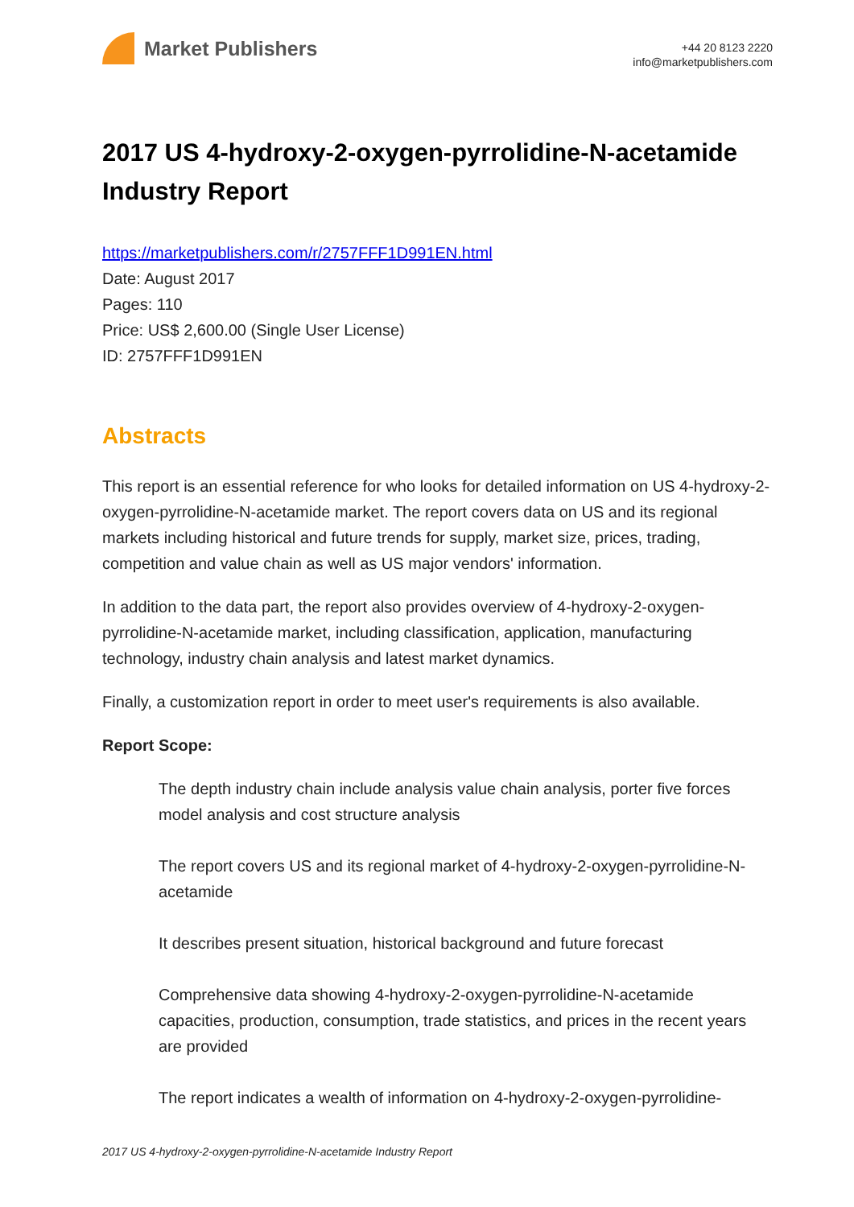Market Publishers
+44 20 8123 2220
info@marketpublishers.com
2017 US 4-hydroxy-2-oxygen-pyrrolidine-N-acetamide Industry Report
https://marketpublishers.com/r/2757FFF1D991EN.html
Date: August 2017
Pages: 110
Price: US$ 2,600.00 (Single User License)
ID: 2757FFF1D991EN
Abstracts
This report is an essential reference for who looks for detailed information on US 4-hydroxy-2-oxygen-pyrrolidine-N-acetamide market. The report covers data on US and its regional markets including historical and future trends for supply, market size, prices, trading, competition and value chain as well as US major vendors' information.
In addition to the data part, the report also provides overview of 4-hydroxy-2-oxygen-pyrrolidine-N-acetamide market, including classification, application, manufacturing technology, industry chain analysis and latest market dynamics.
Finally, a customization report in order to meet user's requirements is also available.
Report Scope:
The depth industry chain include analysis value chain analysis, porter five forces model analysis and cost structure analysis
The report covers US and its regional market of 4-hydroxy-2-oxygen-pyrrolidine-N-acetamide
It describes present situation, historical background and future forecast
Comprehensive data showing 4-hydroxy-2-oxygen-pyrrolidine-N-acetamide capacities, production, consumption, trade statistics, and prices in the recent years are provided
The report indicates a wealth of information on 4-hydroxy-2-oxygen-pyrrolidine-
2017 US 4-hydroxy-2-oxygen-pyrrolidine-N-acetamide Industry Report